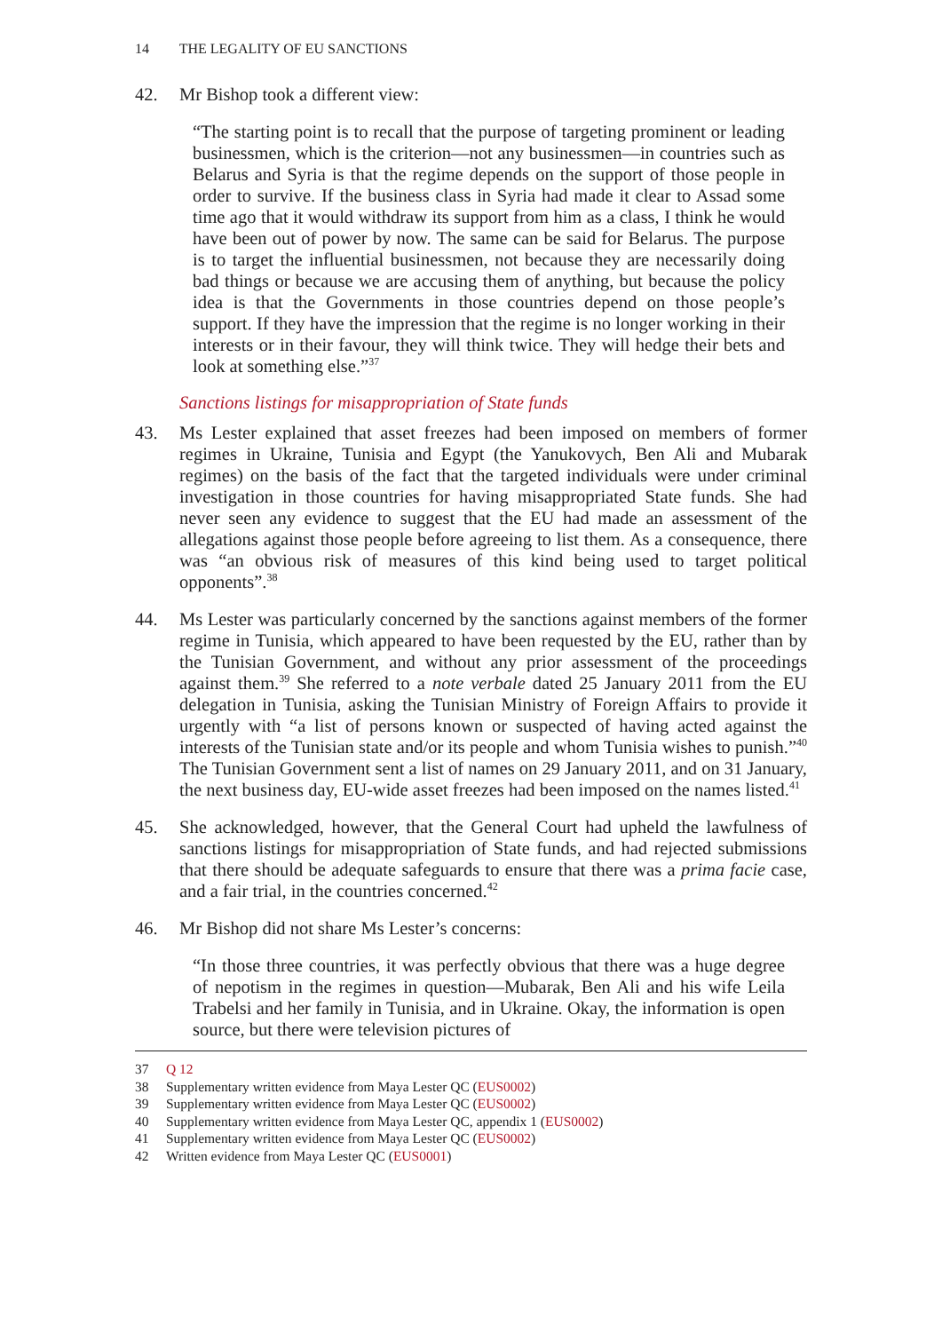14 THE LEGALITY OF EU SANCTIONS
42. Mr Bishop took a different view:
“The starting point is to recall that the purpose of targeting prominent or leading businessmen, which is the criterion—not any businessmen—in countries such as Belarus and Syria is that the regime depends on the support of those people in order to survive. If the business class in Syria had made it clear to Assad some time ago that it would withdraw its support from him as a class, I think he would have been out of power by now. The same can be said for Belarus. The purpose is to target the influential businessmen, not because they are necessarily doing bad things or because we are accusing them of anything, but because the policy idea is that the Governments in those countries depend on those people’s support. If they have the impression that the regime is no longer working in their interests or in their favour, they will think twice. They will hedge their bets and look at something else.”<sup>37</sup>
Sanctions listings for misappropriation of State funds
43. Ms Lester explained that asset freezes had been imposed on members of former regimes in Ukraine, Tunisia and Egypt (the Yanukovych, Ben Ali and Mubarak regimes) on the basis of the fact that the targeted individuals were under criminal investigation in those countries for having misappropriated State funds. She had never seen any evidence to suggest that the EU had made an assessment of the allegations against those people before agreeing to list them. As a consequence, there was “an obvious risk of measures of this kind being used to target political opponents”.<sup>38</sup>
44. Ms Lester was particularly concerned by the sanctions against members of the former regime in Tunisia, which appeared to have been requested by the EU, rather than by the Tunisian Government, and without any prior assessment of the proceedings against them.<sup>39</sup> She referred to a note verbale dated 25 January 2011 from the EU delegation in Tunisia, asking the Tunisian Ministry of Foreign Affairs to provide it urgently with “a list of persons known or suspected of having acted against the interests of the Tunisian state and/or its people and whom Tunisia wishes to punish.”<sup>40</sup> The Tunisian Government sent a list of names on 29 January 2011, and on 31 January, the next business day, EU-wide asset freezes had been imposed on the names listed.<sup>41</sup>
45. She acknowledged, however, that the General Court had upheld the lawfulness of sanctions listings for misappropriation of State funds, and had rejected submissions that there should be adequate safeguards to ensure that there was a prima facie case, and a fair trial, in the countries concerned.<sup>42</sup>
46. Mr Bishop did not share Ms Lester’s concerns:
“In those three countries, it was perfectly obvious that there was a huge degree of nepotism in the regimes in question—Mubarak, Ben Ali and his wife Leila Trabelsi and her family in Tunisia, and in Ukraine. Okay, the information is open source, but there were television pictures of
37 Q 12
38 Supplementary written evidence from Maya Lester QC (EUS0002)
39 Supplementary written evidence from Maya Lester QC (EUS0002)
40 Supplementary written evidence from Maya Lester QC, appendix 1 (EUS0002)
41 Supplementary written evidence from Maya Lester QC (EUS0002)
42 Written evidence from Maya Lester QC (EUS0001)